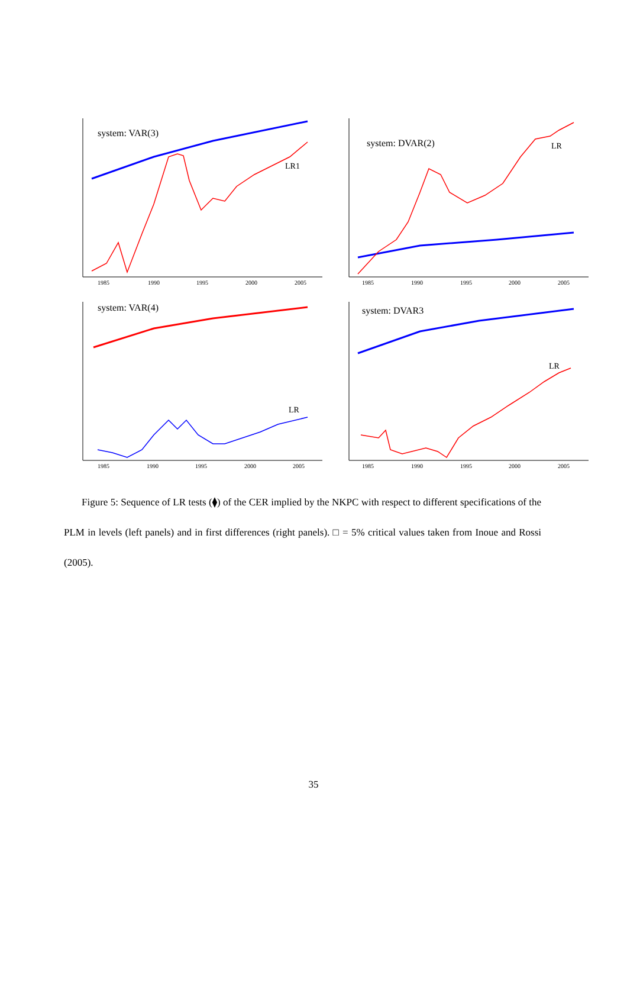system: VAR(3)
LR1
1985
1990
1995
2000
2005
system: DVAR(2)
LR
1985
1990
1995
2000
2005
system: VAR(4)
LR
1985
1990
1995
2000
2005
system: DVAR3
LR
1985
1990
1995
2000
2005
Figure 5: Sequence of LR tests (⧫) of the CER implied by the NKPC with respect to different specifications of the PLM in levels (left panels) and in first differences (right panels). □ = 5% critical values taken from Inoue and Rossi (2005).
35